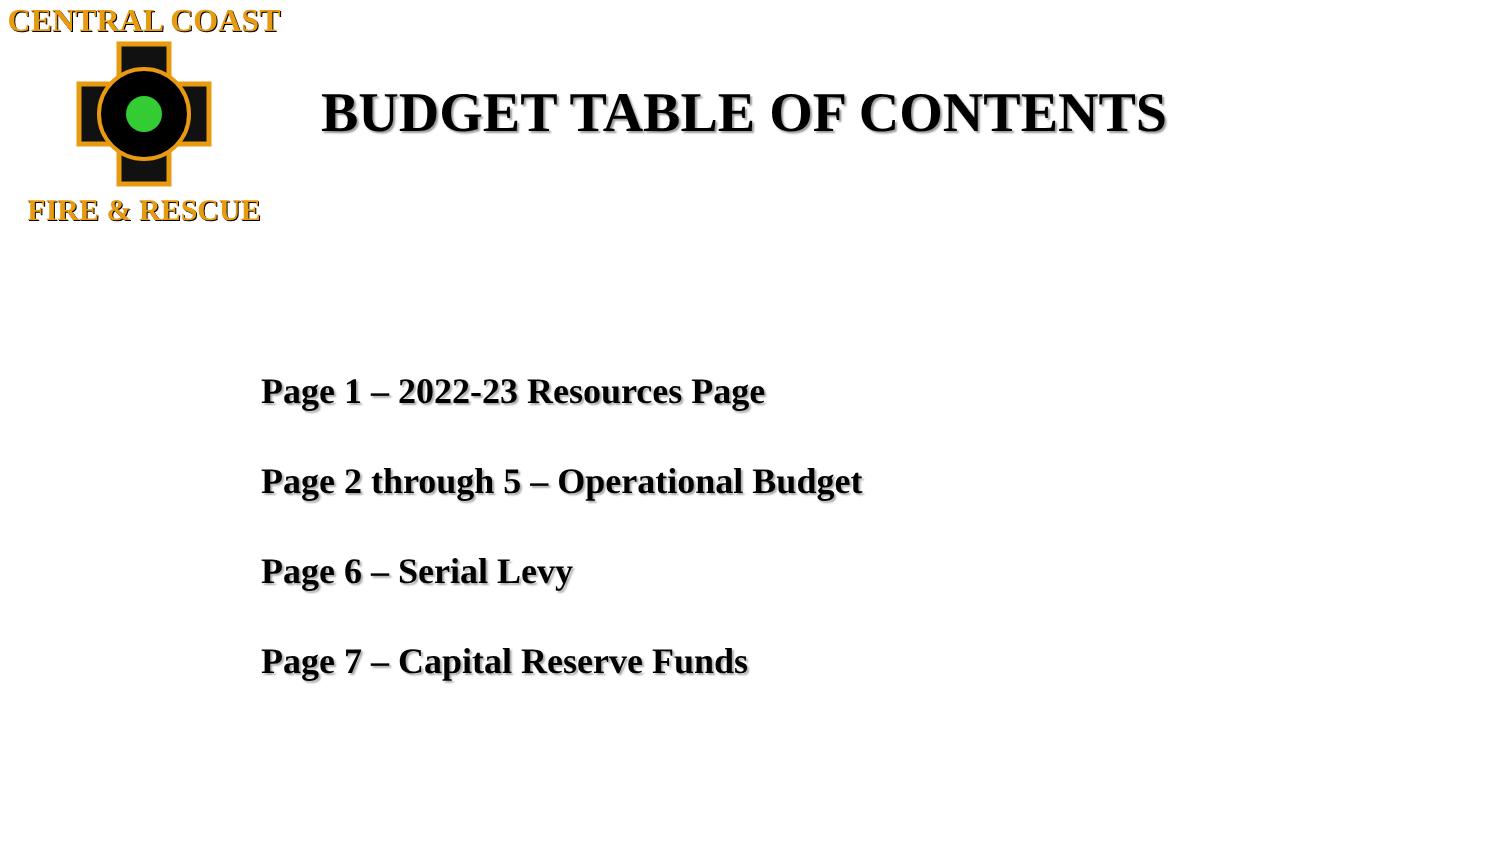CENTRAL COAST
FIRE & RESCUE
BUDGET TABLE OF CONTENTS
Page 1 – 2022-23 Resources Page
Page 2 through 5 – Operational Budget
Page 6 – Serial Levy
Page 7 – Capital Reserve Funds